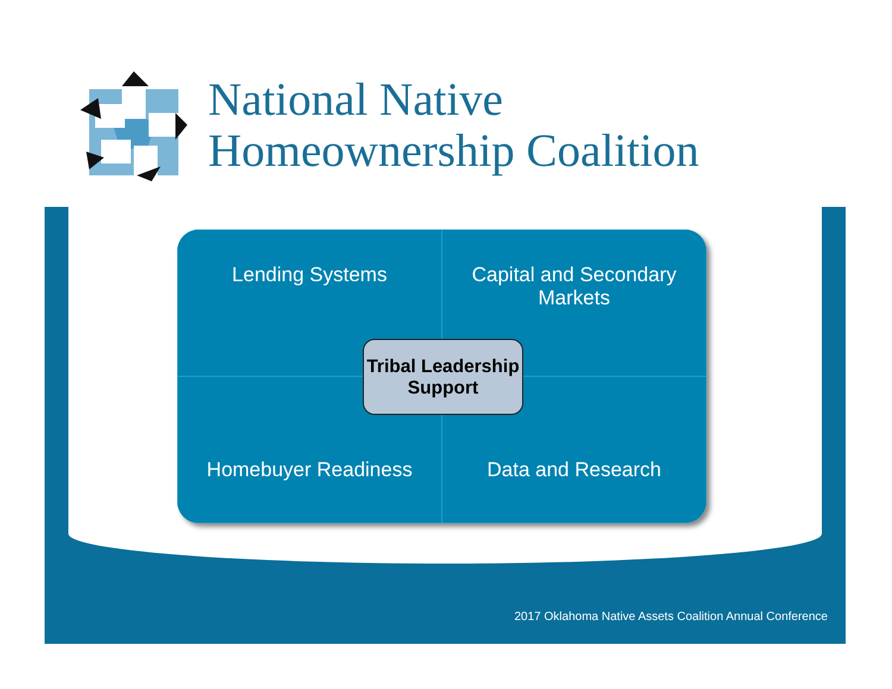National Native
Homeownership Coalition
Lending Systems
Capital and Secondary
Markets
Homebuyer Readiness
Data and Research
Tribal Leadership
Support
2017 Oklahoma Native Assets Coalition Annual Conference